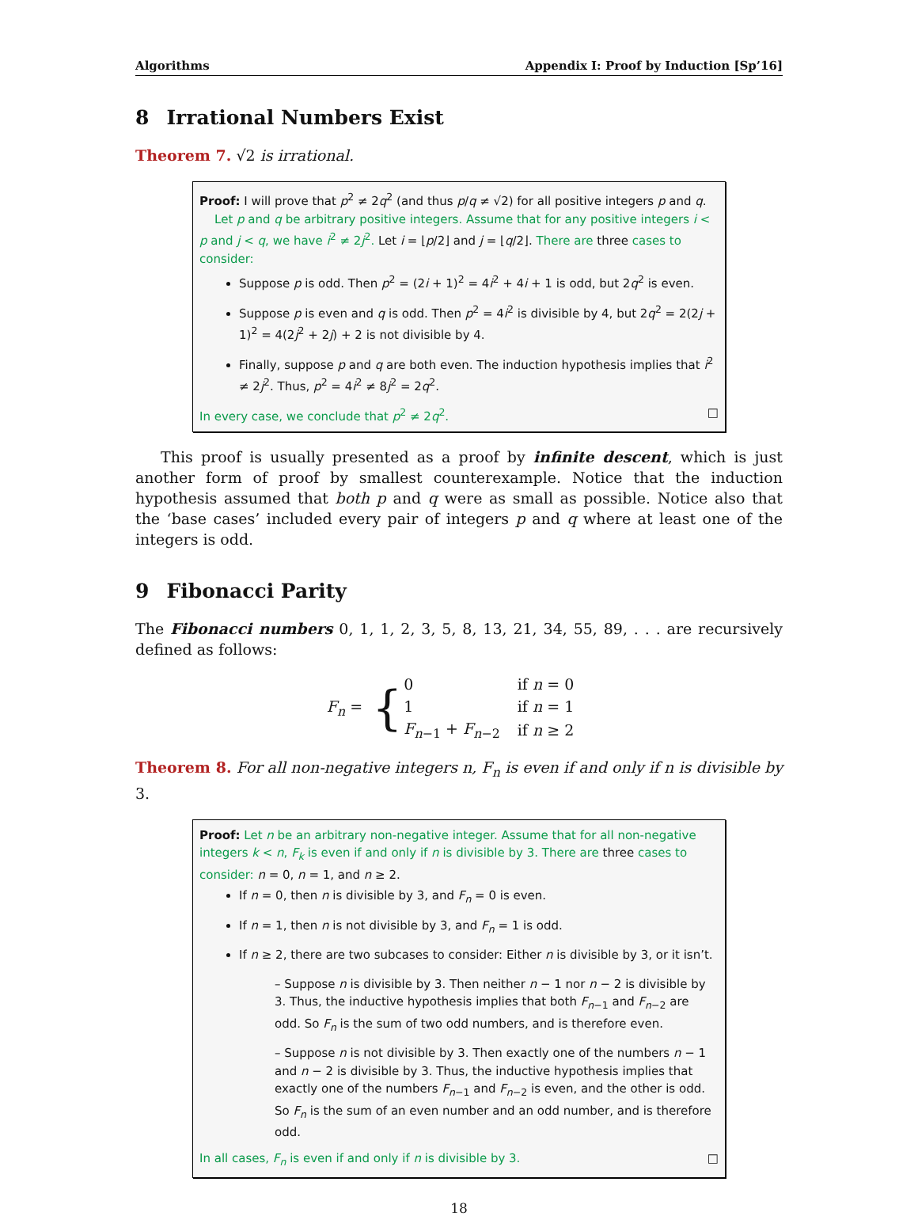Algorithms Appendix I: Proof by Induction [Sp’16]
8 Irrational Numbers Exist
Theorem 7. √2 is irrational.
Proof: I will prove that p<sup>2</sup> ≠ 2q<sup>2</sup> (and thus p/q ≠ √2) for all positive integers p and q.
Let p and q be arbitrary positive integers. Assume that for any positive integers i < p and j < q, we have i<sup>2</sup> ≠ 2j<sup>2</sup>. Let i = ⌊p/2⌋ and j = ⌊q/2⌋. There are three cases to consider:
Suppose p is odd. Then p<sup>2</sup> = (2i + 1)<sup>2</sup> = 4i<sup>2</sup> + 4i + 1 is odd, but 2q<sup>2</sup> is even.
Suppose p is even and q is odd. Then p<sup>2</sup> = 4i<sup>2</sup> is divisible by 4, but 2q<sup>2</sup> = 2(2j + 1)<sup>2</sup> = 4(2j<sup>2</sup> + 2j) + 2 is not divisible by 4.
Finally, suppose p and q are both even. The induction hypothesis implies that i<sup>2</sup> ≠ 2j<sup>2</sup>. Thus, p<sup>2</sup> = 4i<sup>2</sup> ≠ 8j<sup>2</sup> = 2q<sup>2</sup>.
In every case, we conclude that p<sup>2</sup> ≠ 2q<sup>2</sup>. □
This proof is usually presented as a proof by infinite descent, which is just another form of proof by smallest counterexample. Notice that the induction hypothesis assumed that both p and q were as small as possible. Notice also that the ‘base cases’ included every pair of integers p and q where at least one of the integers is odd.
9 Fibonacci Parity
The Fibonacci numbers 0, 1, 1, 2, 3, 5, 8, 13, 21, 34, 55, 89, . . . are recursively defined as follows:
F<sub>n</sub> = {
| 0 | if n = 0 |
| 1 | if n = 1 |
| F<sub>n−1</sub> + F<sub>n−2</sub> | if n ≥ 2 |
Theorem 8. For all non-negative integers n, F<sub>n</sub> is even if and only if n is divisible by 3.
Proof: Let n be an arbitrary non-negative integer. Assume that for all non-negative integers k < n, F<sub>k</sub> is even if and only if n is divisible by 3. There are three cases to consider: n = 0, n = 1, and n ≥ 2.
If n = 0, then n is divisible by 3, and F<sub>n</sub> = 0 is even.
If n = 1, then n is not divisible by 3, and F<sub>n</sub> = 1 is odd.
If n ≥ 2, there are two subcases to consider: Either n is divisible by 3, or it isn’t.
– Suppose n is divisible by 3. Then neither n − 1 nor n − 2 is divisible by 3. Thus, the inductive hypothesis implies that both F<sub>n−1</sub> and F<sub>n−2</sub> are odd. So F<sub>n</sub> is the sum of two odd numbers, and is therefore even.
– Suppose n is not divisible by 3. Then exactly one of the numbers n − 1 and n − 2 is divisible by 3. Thus, the inductive hypothesis implies that exactly one of the numbers F<sub>n−1</sub> and F<sub>n−2</sub> is even, and the other is odd. So F<sub>n</sub> is the sum of an even number and an odd number, and is therefore odd.
In all cases, F<sub>n</sub> is even if and only if n is divisible by 3. □
18